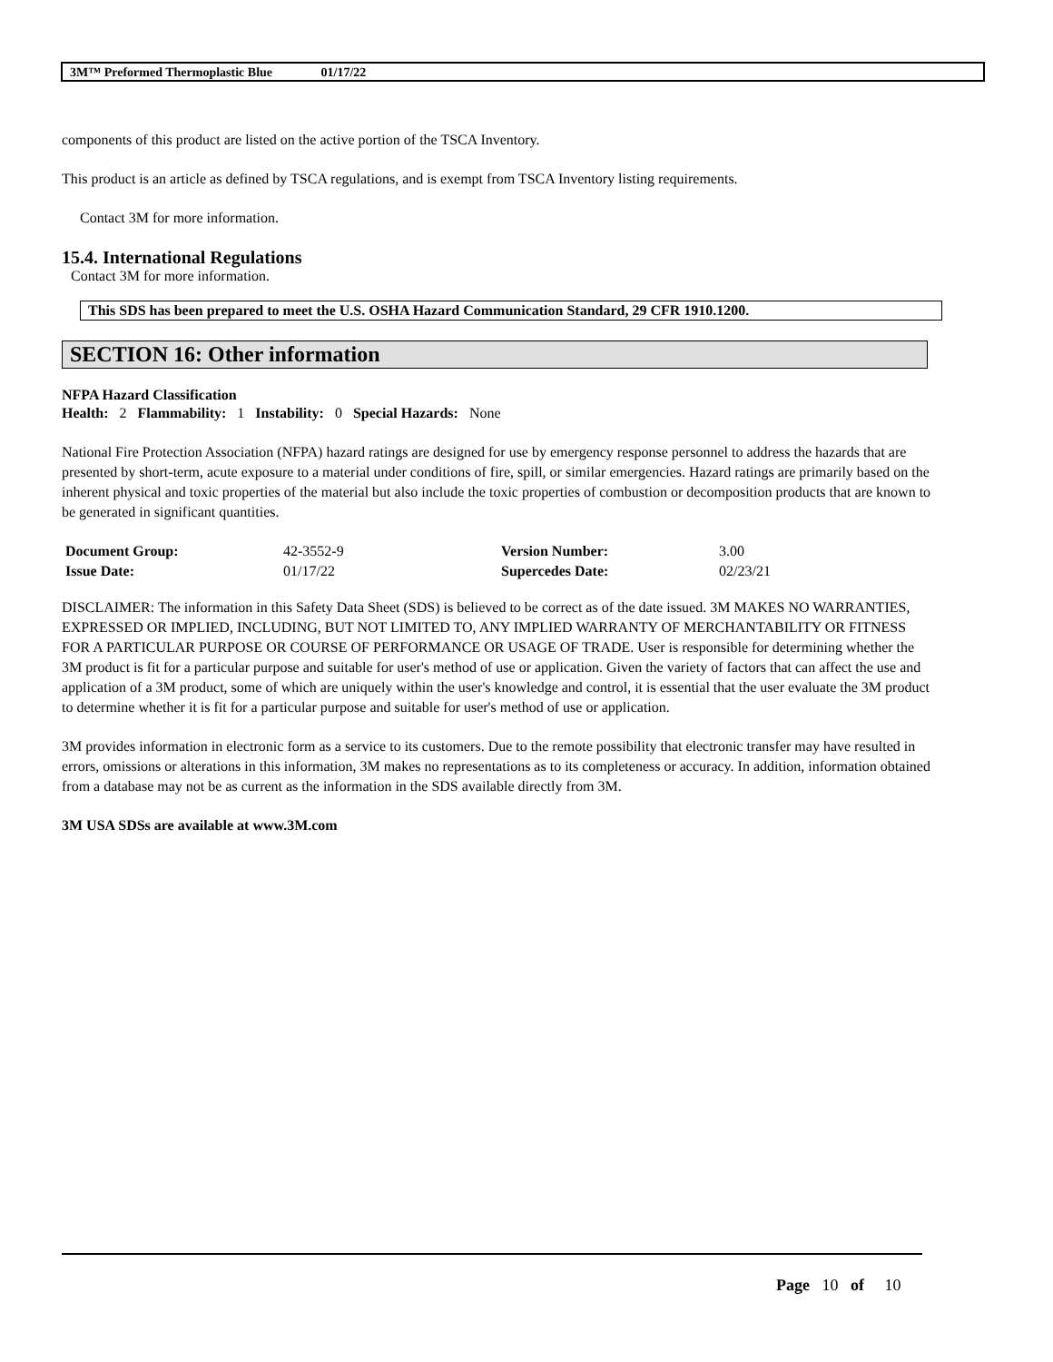3M™ Preformed Thermoplastic Blue 01/17/22
components of this product are listed on the active portion of the TSCA Inventory.
This product is an article as defined by TSCA regulations, and is exempt from TSCA Inventory listing requirements.
Contact 3M for more information.
15.4. International Regulations
Contact 3M for more information.
This SDS has been prepared to meet the U.S. OSHA Hazard Communication Standard, 29 CFR 1910.1200.
SECTION 16: Other information
NFPA Hazard Classification
Health: 2 Flammability: 1 Instability: 0 Special Hazards: None
National Fire Protection Association (NFPA) hazard ratings are designed for use by emergency response personnel to address the hazards that are presented by short-term, acute exposure to a material under conditions of fire, spill, or similar emergencies. Hazard ratings are primarily based on the inherent physical and toxic properties of the material but also include the toxic properties of combustion or decomposition products that are known to be generated in significant quantities.
| Document Group: | 42-3552-9 | Version Number: | 3.00 |
| Issue Date: | 01/17/22 | Supercedes Date: | 02/23/21 |
DISCLAIMER: The information in this Safety Data Sheet (SDS) is believed to be correct as of the date issued. 3M MAKES NO WARRANTIES, EXPRESSED OR IMPLIED, INCLUDING, BUT NOT LIMITED TO, ANY IMPLIED WARRANTY OF MERCHANTABILITY OR FITNESS FOR A PARTICULAR PURPOSE OR COURSE OF PERFORMANCE OR USAGE OF TRADE. User is responsible for determining whether the 3M product is fit for a particular purpose and suitable for user's method of use or application. Given the variety of factors that can affect the use and application of a 3M product, some of which are uniquely within the user's knowledge and control, it is essential that the user evaluate the 3M product to determine whether it is fit for a particular purpose and suitable for user's method of use or application.
3M provides information in electronic form as a service to its customers. Due to the remote possibility that electronic transfer may have resulted in errors, omissions or alterations in this information, 3M makes no representations as to its completeness or accuracy. In addition, information obtained from a database may not be as current as the information in the SDS available directly from 3M.
3M USA SDSs are available at www.3M.com
Page 10 of 10